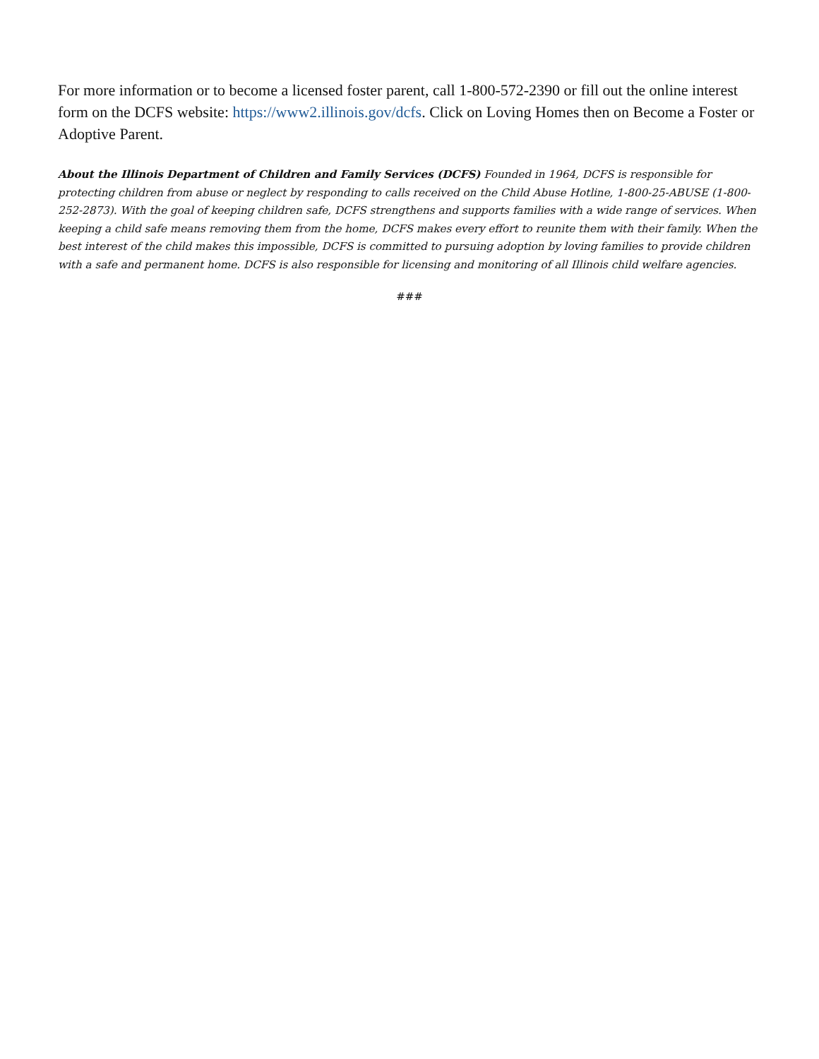For more information or to become a licensed foster parent, call 1-800-572-2390 or fill out the online interest form on the DCFS website: https://www2.illinois.gov/dcfs. Click on Loving Homes then on Become a Foster or Adoptive Parent.
About the Illinois Department of Children and Family Services (DCFS) Founded in 1964, DCFS is responsible for protecting children from abuse or neglect by responding to calls received on the Child Abuse Hotline, 1-800-25-ABUSE (1-800-252-2873). With the goal of keeping children safe, DCFS strengthens and supports families with a wide range of services. When keeping a child safe means removing them from the home, DCFS makes every effort to reunite them with their family. When the best interest of the child makes this impossible, DCFS is committed to pursuing adoption by loving families to provide children with a safe and permanent home. DCFS is also responsible for licensing and monitoring of all Illinois child welfare agencies.
###